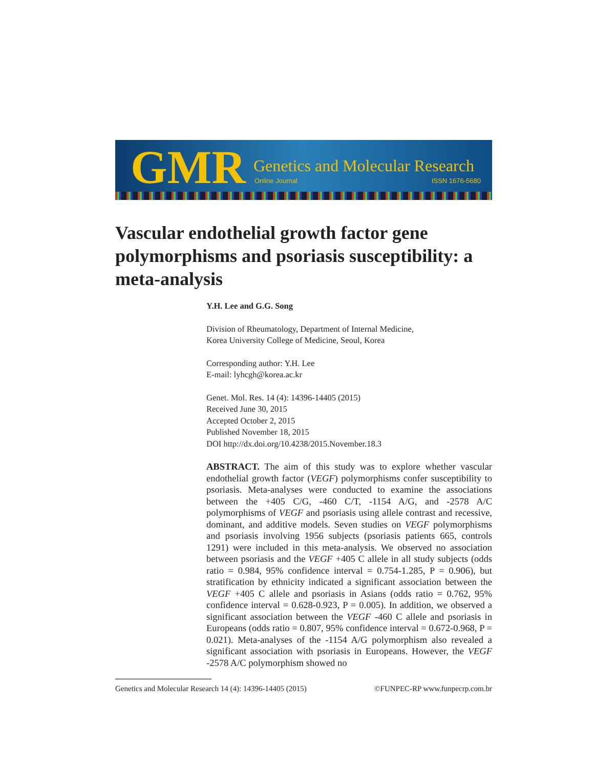GMR Genetics and Molecular Research
Online Journal ISSN 1676-5680
Vascular endothelial growth factor gene polymorphisms and psoriasis susceptibility: a meta-analysis
Y.H. Lee and G.G. Song
Division of Rheumatology, Department of Internal Medicine,
Korea University College of Medicine, Seoul, Korea
Corresponding author: Y.H. Lee
E-mail: lyhcgh@korea.ac.kr
Genet. Mol. Res. 14 (4): 14396-14405 (2015)
Received June 30, 2015
Accepted October 2, 2015
Published November 18, 2015
DOI http://dx.doi.org/10.4238/2015.November.18.3
ABSTRACT. The aim of this study was to explore whether vascular endothelial growth factor (VEGF) polymorphisms confer susceptibility to psoriasis. Meta-analyses were conducted to examine the associations between the +405 C/G, -460 C/T, -1154 A/G, and -2578 A/C polymorphisms of VEGF and psoriasis using allele contrast and recessive, dominant, and additive models. Seven studies on VEGF polymorphisms and psoriasis involving 1956 subjects (psoriasis patients 665, controls 1291) were included in this meta-analysis. We observed no association between psoriasis and the VEGF +405 C allele in all study subjects (odds ratio = 0.984, 95% confidence interval = 0.754-1.285, P = 0.906), but stratification by ethnicity indicated a significant association between the VEGF +405 C allele and psoriasis in Asians (odds ratio = 0.762, 95% confidence interval = 0.628-0.923, P = 0.005). In addition, we observed a significant association between the VEGF -460 C allele and psoriasis in Europeans (odds ratio = 0.807, 95% confidence interval = 0.672-0.968, P = 0.021). Meta-analyses of the -1154 A/G polymorphism also revealed a significant association with psoriasis in Europeans. However, the VEGF -2578 A/C polymorphism showed no
Genetics and Molecular Research 14 (4): 14396-14405 (2015) ©FUNPEC-RP www.funpecrp.com.br